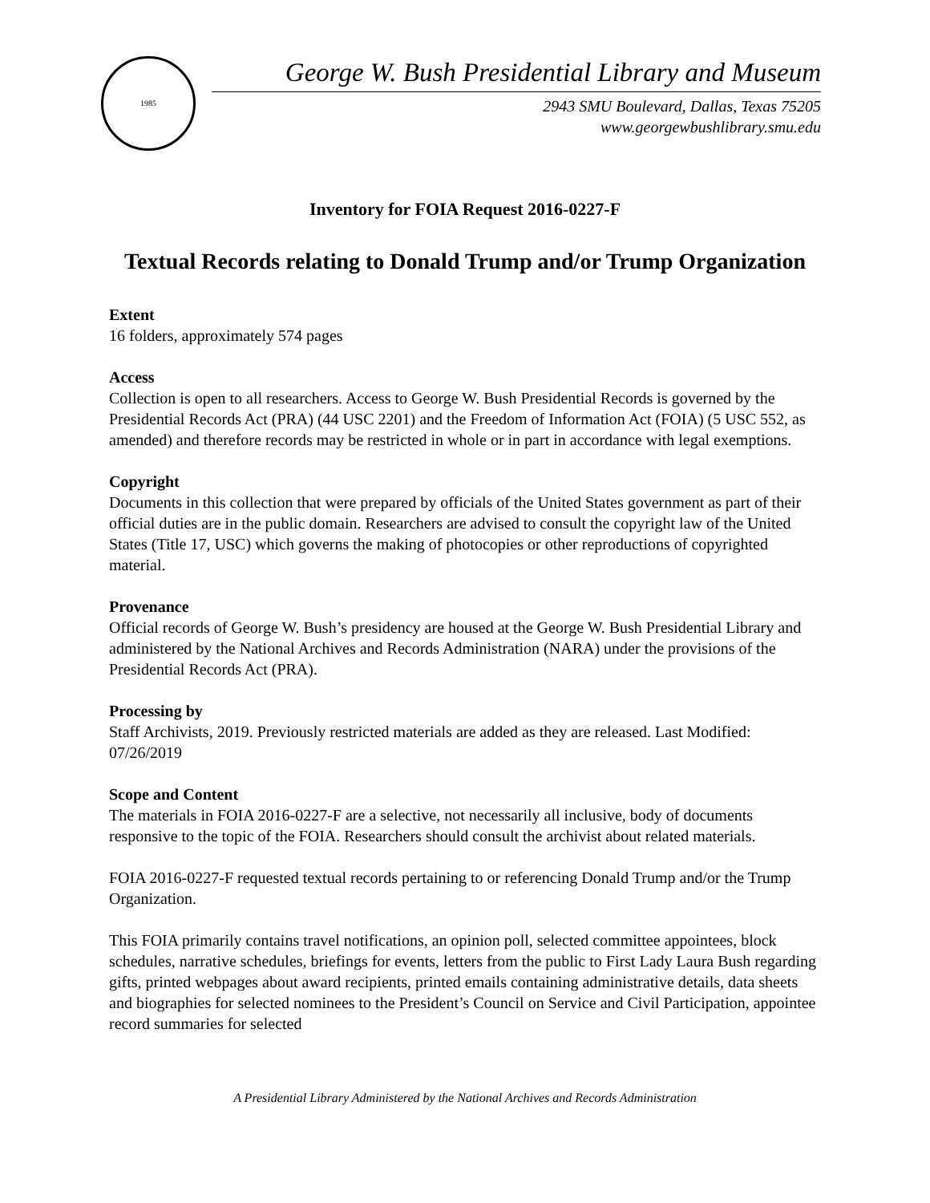1985
George W. Bush Presidential Library and Museum
2943 SMU Boulevard, Dallas, Texas 75205
www.georgewbushlibrary.smu.edu
Inventory for FOIA Request 2016-0227-F
Textual Records relating to Donald Trump and/or Trump Organization
Extent
16 folders, approximately 574 pages
Access
Collection is open to all researchers. Access to George W. Bush Presidential Records is governed by the Presidential Records Act (PRA) (44 USC 2201) and the Freedom of Information Act (FOIA) (5 USC 552, as amended) and therefore records may be restricted in whole or in part in accordance with legal exemptions.
Copyright
Documents in this collection that were prepared by officials of the United States government as part of their official duties are in the public domain. Researchers are advised to consult the copyright law of the United States (Title 17, USC) which governs the making of photocopies or other reproductions of copyrighted material.
Provenance
Official records of George W. Bush’s presidency are housed at the George W. Bush Presidential Library and administered by the National Archives and Records Administration (NARA) under the provisions of the Presidential Records Act (PRA).
Processing by
Staff Archivists, 2019. Previously restricted materials are added as they are released. Last Modified: 07/26/2019
Scope and Content
The materials in FOIA 2016-0227-F are a selective, not necessarily all inclusive, body of documents responsive to the topic of the FOIA. Researchers should consult the archivist about related materials.
FOIA 2016-0227-F requested textual records pertaining to or referencing Donald Trump and/or the Trump Organization.
This FOIA primarily contains travel notifications, an opinion poll, selected committee appointees, block schedules, narrative schedules, briefings for events, letters from the public to First Lady Laura Bush regarding gifts, printed webpages about award recipients, printed emails containing administrative details, data sheets and biographies for selected nominees to the President’s Council on Service and Civil Participation, appointee record summaries for selected
A Presidential Library Administered by the National Archives and Records Administration